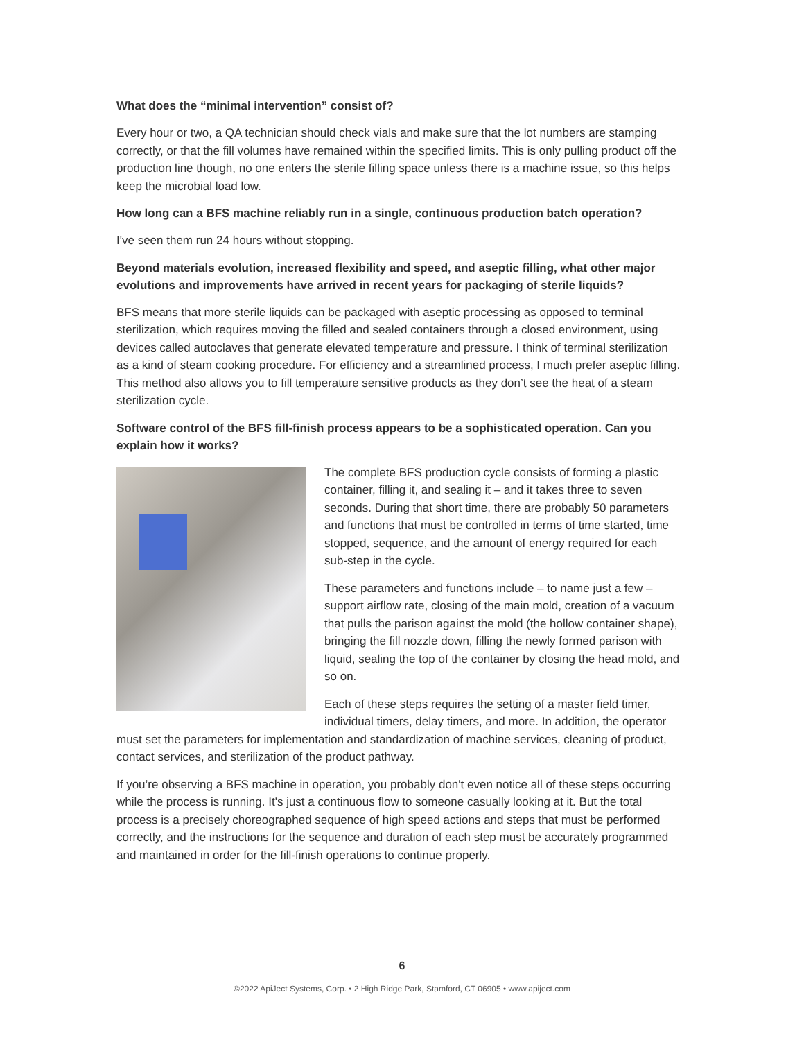What does the “minimal intervention” consist of?
Every hour or two, a QA technician should check vials and make sure that the lot numbers are stamping correctly, or that the fill volumes have remained within the specified limits. This is only pulling product off the production line though, no one enters the sterile filling space unless there is a machine issue, so this helps keep the microbial load low.
How long can a BFS machine reliably run in a single, continuous production batch operation?
I've seen them run 24 hours without stopping.
Beyond materials evolution, increased flexibility and speed, and aseptic filling, what other major evolutions and improvements have arrived in recent years for packaging of sterile liquids?
BFS means that more sterile liquids can be packaged with aseptic processing as opposed to terminal sterilization, which requires moving the filled and sealed containers through a closed environment, using devices called autoclaves that generate elevated temperature and pressure. I think of terminal sterilization as a kind of steam cooking procedure. For efficiency and a streamlined process, I much prefer aseptic filling. This method also allows you to fill temperature sensitive products as they don’t see the heat of a steam sterilization cycle.
Software control of the BFS fill-finish process appears to be a sophisticated operation. Can you explain how it works?
The complete BFS production cycle consists of forming a plastic container, filling it, and sealing it – and it takes three to seven seconds. During that short time, there are probably 50 parameters and functions that must be controlled in terms of time started, time stopped, sequence, and the amount of energy required for each sub-step in the cycle.
These parameters and functions include – to name just a few – support airflow rate, closing of the main mold, creation of a vacuum that pulls the parison against the mold (the hollow container shape), bringing the fill nozzle down, filling the newly formed parison with liquid, sealing the top of the container by closing the head mold, and so on.
Each of these steps requires the setting of a master field timer, individual timers, delay timers, and more. In addition, the operator must set the parameters for implementation and standardization of machine services, cleaning of product, contact services, and sterilization of the product pathway.
If you’re observing a BFS machine in operation, you probably don't even notice all of these steps occurring while the process is running. It's just a continuous flow to someone casually looking at it. But the total process is a precisely choreographed sequence of high speed actions and steps that must be performed correctly, and the instructions for the sequence and duration of each step must be accurately programmed and maintained in order for the fill-finish operations to continue properly.
6
©2022 ApiJect Systems, Corp. • 2 High Ridge Park, Stamford, CT 06905 • www.apiject.com